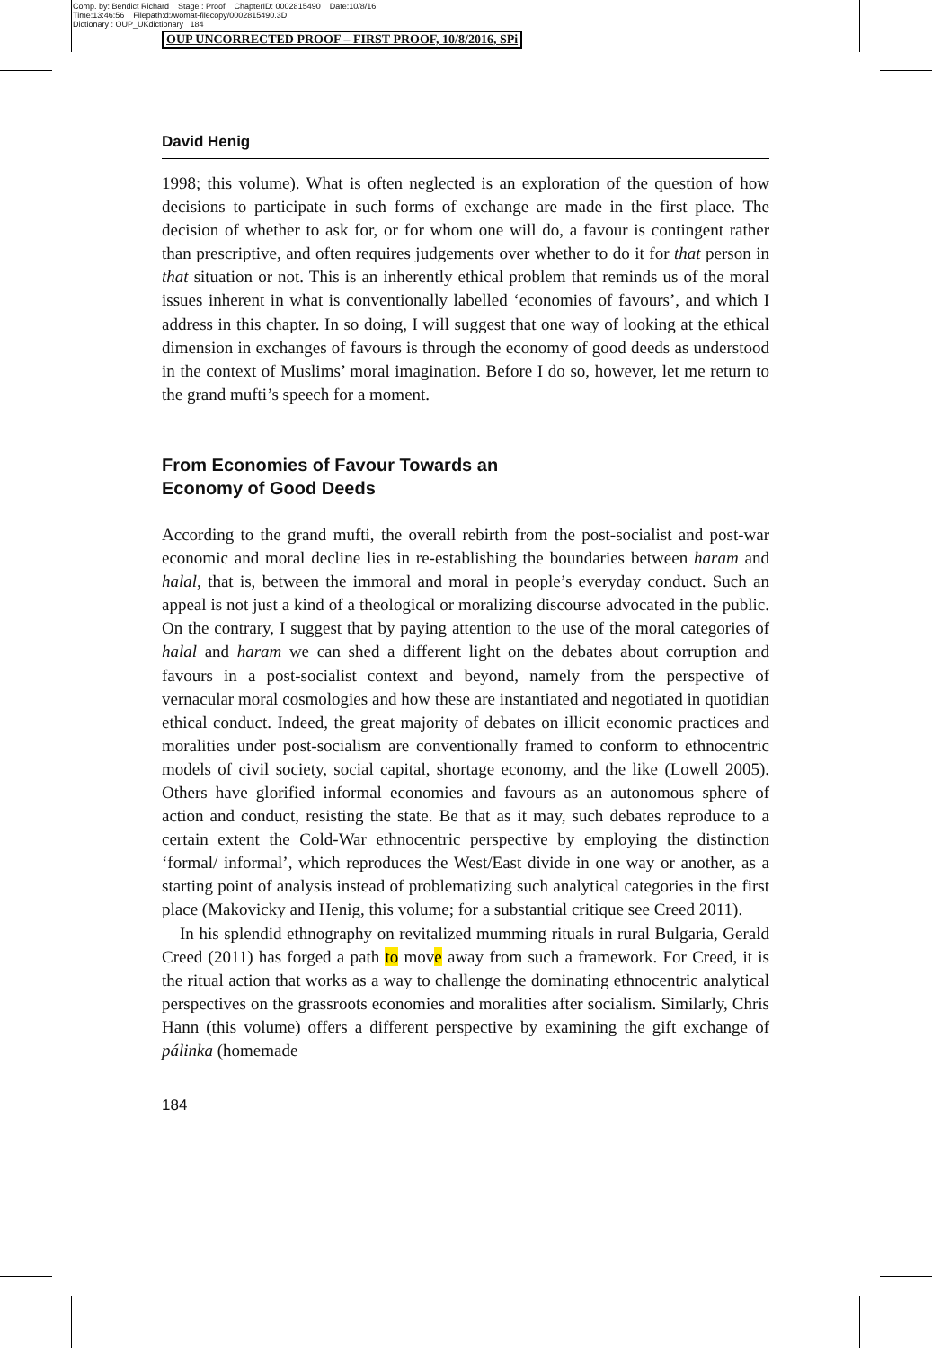Comp. by: Bendict Richard Stage : Proof ChapterID: 0002815490 Date:10/8/16
Time:13:46:56 Filepath:d:/womat-filecopy/0002815490.3D
Dictionary : OUP_UKdictionary 184
OUP UNCORRECTED PROOF – FIRST PROOF, 10/8/2016, SPi
David Henig
1998; this volume). What is often neglected is an exploration of the question of how decisions to participate in such forms of exchange are made in the first place. The decision of whether to ask for, or for whom one will do, a favour is contingent rather than prescriptive, and often requires judgements over whether to do it for that person in that situation or not. This is an inherently ethical problem that reminds us of the moral issues inherent in what is conventionally labelled ‘economies of favours’, and which I address in this chapter. In so doing, I will suggest that one way of looking at the ethical dimension in exchanges of favours is through the economy of good deeds as understood in the context of Muslims’ moral imagination. Before I do so, however, let me return to the grand mufti’s speech for a moment.
From Economies of Favour Towards an
Economy of Good Deeds
According to the grand mufti, the overall rebirth from the post-socialist and post-war economic and moral decline lies in re-establishing the boundaries between haram and halal, that is, between the immoral and moral in people’s everyday conduct. Such an appeal is not just a kind of a theological or moralizing discourse advocated in the public. On the contrary, I suggest that by paying attention to the use of the moral categories of halal and haram we can shed a different light on the debates about corruption and favours in a post-socialist context and beyond, namely from the perspective of vernacular moral cosmologies and how these are instantiated and negotiated in quotidian ethical conduct. Indeed, the great majority of debates on illicit economic practices and moralities under post-socialism are conventionally framed to conform to ethnocentric models of civil society, social capital, shortage economy, and the like (Lowell 2005). Others have glorified informal economies and favours as an autonomous sphere of action and conduct, resisting the state. Be that as it may, such debates reproduce to a certain extent the Cold-War ethnocentric perspective by employing the distinction ‘formal/ informal’, which reproduces the West/East divide in one way or another, as a starting point of analysis instead of problematizing such analytical categories in the first place (Makovicky and Henig, this volume; for a substantial critique see Creed 2011).
In his splendid ethnography on revitalized mumming rituals in rural Bulgaria, Gerald Creed (2011) has forged a path to move away from such a framework. For Creed, it is the ritual action that works as a way to challenge the dominating ethnocentric analytical perspectives on the grassroots economies and moralities after socialism. Similarly, Chris Hann (this volume) offers a different perspective by examining the gift exchange of pálinka (homemade
184